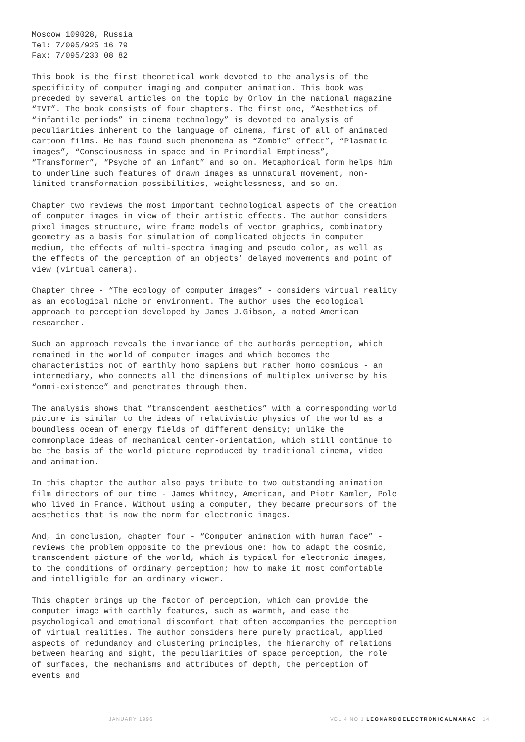Moscow 109028, Russia
Tel: 7/095/925 16 79
Fax: 7/095/230 08 82
This book is the first theoretical work devoted to the analysis of the specificity of computer imaging and computer animation. This book was preceded by several articles on the topic by Orlov in the national magazine “TVT”. The book consists of four chapters. The first one, “Aesthetics of “infantile periods” in cinema technology” is devoted to analysis of peculiarities inherent to the language of cinema, first of all of animated cartoon films. He has found such phenomena as “Zombie” effect”, “Plasmatic images”, “Consciousness in space and in Primordial Emptiness”, “Transformer”, “Psyche of an infant” and so on. Metaphorical form helps him to underline such features of drawn images as unnatural movement, non-limited transformation possibilities, weightlessness, and so on.
Chapter two reviews the most important technological aspects of the creation of computer images in view of their artistic effects. The author considers pixel images structure, wire frame models of vector graphics, combinatory geometry as a basis for simulation of complicated objects in computer medium, the effects of multi-spectra imaging and pseudo color, as well as the effects of the perception of an objects’ delayed movements and point of view (virtual camera).
Chapter three - “The ecology of computer images” - considers virtual reality as an ecological niche or environment. The author uses the ecological approach to perception developed by James J.Gibson, a noted American researcher.
Such an approach reveals the invariance of the authorâs perception, which remained in the world of computer images and which becomes the characteristics not of earthly homo sapiens but rather homo cosmicus - an intermediary, who connects all the dimensions of multiplex universe by his “omni-existence” and penetrates through them.
The analysis shows that “transcendent aesthetics” with a corresponding world picture is similar to the ideas of relativistic physics of the world as a boundless ocean of energy fields of different density; unlike the commonplace ideas of mechanical center-orientation, which still continue to be the basis of the world picture reproduced by traditional cinema, video and animation.
In this chapter the author also pays tribute to two outstanding animation film directors of our time - James Whitney, American, and Piotr Kamler, Pole who lived in France. Without using a computer, they became precursors of the aesthetics that is now the norm for electronic images.
And, in conclusion, chapter four - “Computer animation with human face” - reviews the problem opposite to the previous one: how to adapt the cosmic, transcendent picture of the world, which is typical for electronic images, to the conditions of ordinary perception; how to make it most comfortable and intelligible for an ordinary viewer.
This chapter brings up the factor of perception, which can provide the computer image with earthly features, such as warmth, and ease the psychological and emotional discomfort that often accompanies the perception of virtual realities. The author considers here purely practical, applied aspects of redundancy and clustering principles, the hierarchy of relations between hearing and sight, the peculiarities of space perception, the role of surfaces, the mechanisms and attributes of depth, the perception of events and
JANUARY 1996 VOL 4 NO 1 LEONARDOELECTRONICALMANAC 14